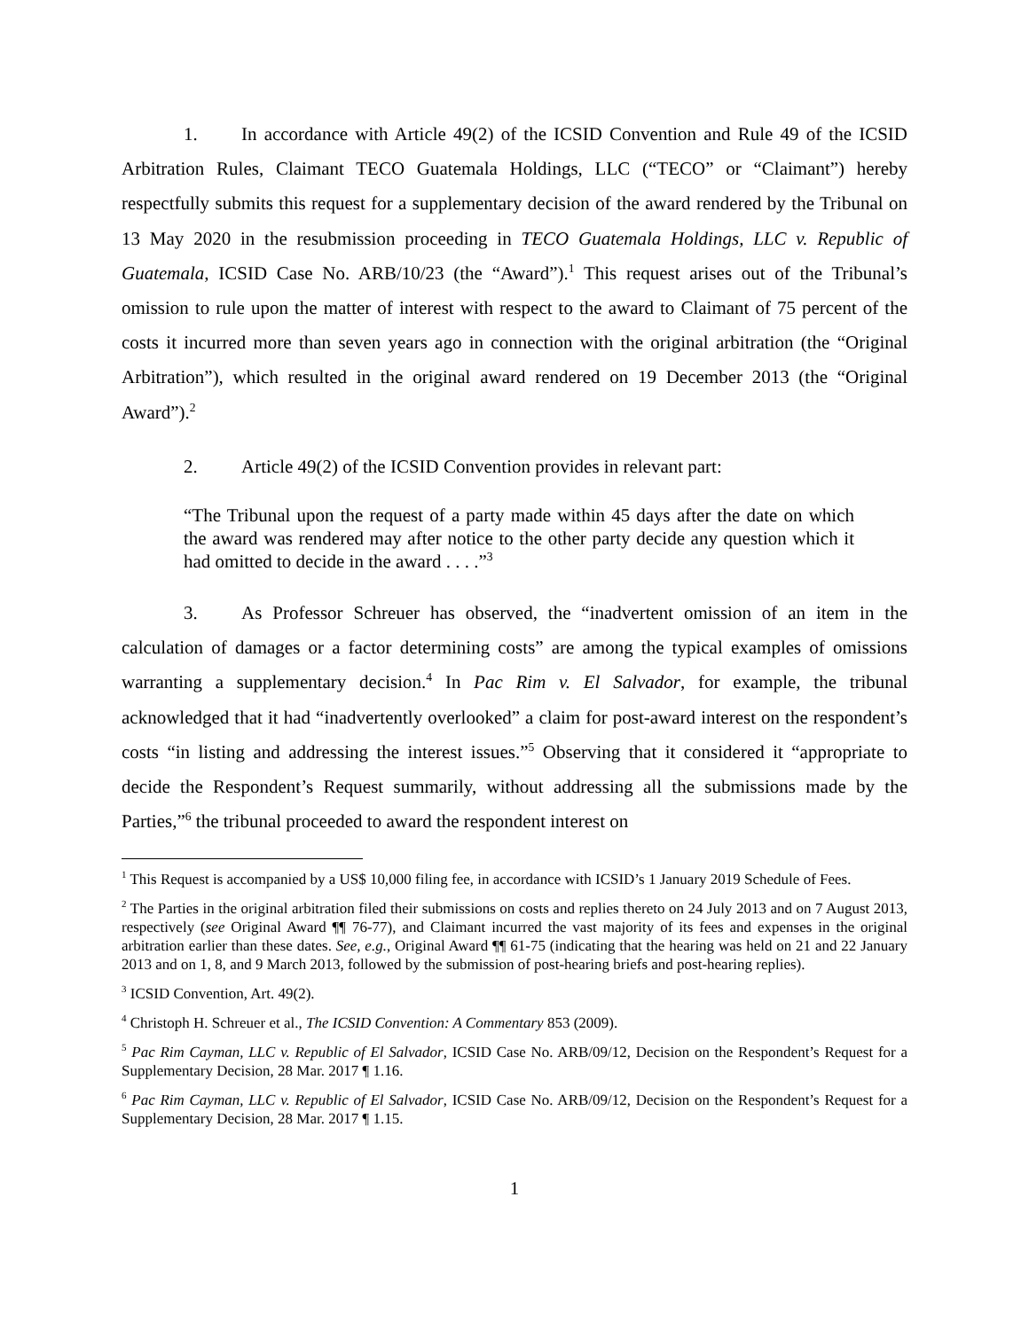1. In accordance with Article 49(2) of the ICSID Convention and Rule 49 of the ICSID Arbitration Rules, Claimant TECO Guatemala Holdings, LLC (“TECO” or “Claimant”) hereby respectfully submits this request for a supplementary decision of the award rendered by the Tribunal on 13 May 2020 in the resubmission proceeding in TECO Guatemala Holdings, LLC v. Republic of Guatemala, ICSID Case No. ARB/10/23 (the “Award”).<sup>1</sup> This request arises out of the Tribunal’s omission to rule upon the matter of interest with respect to the award to Claimant of 75 percent of the costs it incurred more than seven years ago in connection with the original arbitration (the “Original Arbitration”), which resulted in the original award rendered on 19 December 2013 (the “Original Award”).<sup>2</sup>
2. Article 49(2) of the ICSID Convention provides in relevant part:
“The Tribunal upon the request of a party made within 45 days after the date on which the award was rendered may after notice to the other party decide any question which it had omitted to decide in the award . . . .”<sup>3</sup>
3. As Professor Schreuer has observed, the “inadvertent omission of an item in the calculation of damages or a factor determining costs” are among the typical examples of omissions warranting a supplementary decision.<sup>4</sup> In Pac Rim v. El Salvador, for example, the tribunal acknowledged that it had “inadvertently overlooked” a claim for post-award interest on the respondent’s costs “in listing and addressing the interest issues.”<sup>5</sup> Observing that it considered it “appropriate to decide the Respondent’s Request summarily, without addressing all the submissions made by the Parties,”<sup>6</sup> the tribunal proceeded to award the respondent interest on
<sup>1</sup> This Request is accompanied by a US$ 10,000 filing fee, in accordance with ICSID’s 1 January 2019 Schedule of Fees.
<sup>2</sup> The Parties in the original arbitration filed their submissions on costs and replies thereto on 24 July 2013 and on 7 August 2013, respectively (see Original Award ¶¶ 76-77), and Claimant incurred the vast majority of its fees and expenses in the original arbitration earlier than these dates. See, e.g., Original Award ¶¶ 61-75 (indicating that the hearing was held on 21 and 22 January 2013 and on 1, 8, and 9 March 2013, followed by the submission of post-hearing briefs and post-hearing replies).
<sup>3</sup> ICSID Convention, Art. 49(2).
<sup>4</sup> Christoph H. Schreuer et al., The ICSID Convention: A Commentary 853 (2009).
<sup>5</sup> Pac Rim Cayman, LLC v. Republic of El Salvador, ICSID Case No. ARB/09/12, Decision on the Respondent’s Request for a Supplementary Decision, 28 Mar. 2017 ¶ 1.16.
<sup>6</sup> Pac Rim Cayman, LLC v. Republic of El Salvador, ICSID Case No. ARB/09/12, Decision on the Respondent’s Request for a Supplementary Decision, 28 Mar. 2017 ¶ 1.15.
1